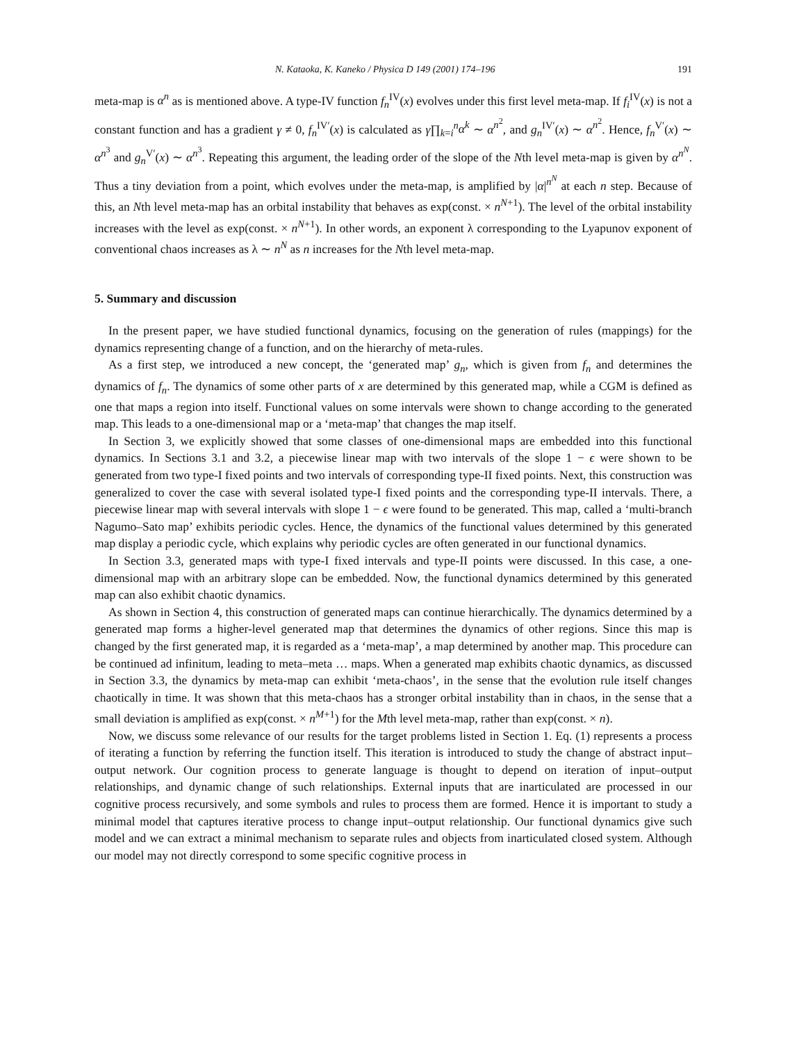N. Kataoka, K. Kaneko / Physica D 149 (2001) 174–196 191
meta-map is α<sup>n</sup> as is mentioned above. A type-IV function f<sub>n</sub><sup>IV</sup>(x) evolves under this first level meta-map. If f<sub>i</sub><sup>IV</sup>(x) is not a constant function and has a gradient γ ≠ 0, f<sub>n</sub><sup>IV′</sup>(x) is calculated as γ∏<sub>k=i</sub><sup>n</sup>α<sup>k</sup> ∼ α<sup>n<sup>2</sup></sup>, and g<sub>n</sub><sup>IV′</sup>(x) ∼ α<sup>n<sup>2</sup></sup>. Hence, f<sub>n</sub><sup>V′</sup>(x) ∼ α<sup>n<sup>3</sup></sup> and g<sub>n</sub><sup>V′</sup>(x) ∼ α<sup>n<sup>3</sup></sup>. Repeating this argument, the leading order of the slope of the Nth level meta-map is given by α<sup>n<sup>N</sup></sup>. Thus a tiny deviation from a point, which evolves under the meta-map, is amplified by |α|<sup>n<sup>N</sup></sup> at each n step. Because of this, an Nth level meta-map has an orbital instability that behaves as exp(const. × n<sup>N+1</sup>). The level of the orbital instability increases with the level as exp(const. × n<sup>N+1</sup>). In other words, an exponent λ corresponding to the Lyapunov exponent of conventional chaos increases as λ ∼ n<sup>N</sup> as n increases for the Nth level meta-map.
5. Summary and discussion
In the present paper, we have studied functional dynamics, focusing on the generation of rules (mappings) for the dynamics representing change of a function, and on the hierarchy of meta-rules.
As a first step, we introduced a new concept, the ‘generated map’ g<sub>n</sub>, which is given from f<sub>n</sub> and determines the dynamics of f<sub>n</sub>. The dynamics of some other parts of x are determined by this generated map, while a CGM is defined as one that maps a region into itself. Functional values on some intervals were shown to change according to the generated map. This leads to a one-dimensional map or a ‘meta-map’ that changes the map itself.
In Section 3, we explicitly showed that some classes of one-dimensional maps are embedded into this functional dynamics. In Sections 3.1 and 3.2, a piecewise linear map with two intervals of the slope 1 − ϵ were shown to be generated from two type-I fixed points and two intervals of corresponding type-II fixed points. Next, this construction was generalized to cover the case with several isolated type-I fixed points and the corresponding type-II intervals. There, a piecewise linear map with several intervals with slope 1 − ϵ were found to be generated. This map, called a ‘multi-branch Nagumo–Sato map’ exhibits periodic cycles. Hence, the dynamics of the functional values determined by this generated map display a periodic cycle, which explains why periodic cycles are often generated in our functional dynamics.
In Section 3.3, generated maps with type-I fixed intervals and type-II points were discussed. In this case, a one-dimensional map with an arbitrary slope can be embedded. Now, the functional dynamics determined by this generated map can also exhibit chaotic dynamics.
As shown in Section 4, this construction of generated maps can continue hierarchically. The dynamics determined by a generated map forms a higher-level generated map that determines the dynamics of other regions. Since this map is changed by the first generated map, it is regarded as a ‘meta-map’, a map determined by another map. This procedure can be continued ad infinitum, leading to meta–meta … maps. When a generated map exhibits chaotic dynamics, as discussed in Section 3.3, the dynamics by meta-map can exhibit ‘meta-chaos’, in the sense that the evolution rule itself changes chaotically in time. It was shown that this meta-chaos has a stronger orbital instability than in chaos, in the sense that a small deviation is amplified as exp(const. × n<sup>M+1</sup>) for the Mth level meta-map, rather than exp(const. × n).
Now, we discuss some relevance of our results for the target problems listed in Section 1. Eq. (1) represents a process of iterating a function by referring the function itself. This iteration is introduced to study the change of abstract input–output network. Our cognition process to generate language is thought to depend on iteration of input–output relationships, and dynamic change of such relationships. External inputs that are inarticulated are processed in our cognitive process recursively, and some symbols and rules to process them are formed. Hence it is important to study a minimal model that captures iterative process to change input–output relationship. Our functional dynamics give such model and we can extract a minimal mechanism to separate rules and objects from inarticulated closed system. Although our model may not directly correspond to some specific cognitive process in